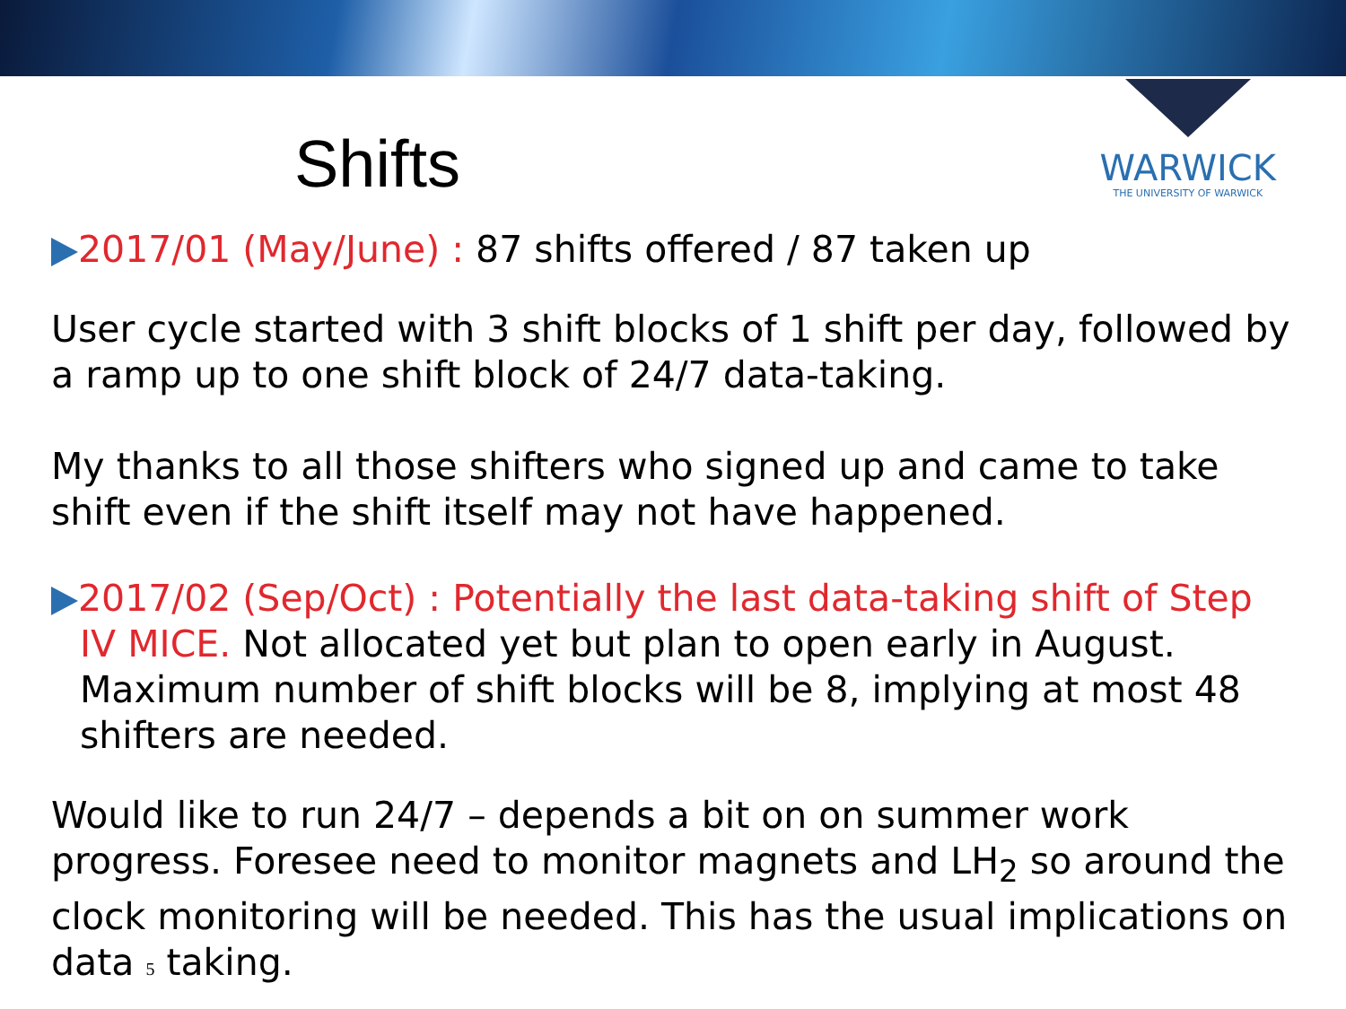WARWICK
THE UNIVERSITY OF WARWICK
Shifts
2017/01 (May/June) : 87 shifts offered / 87 taken up
User cycle started with 3 shift blocks of 1 shift per day, followed by a ramp up to one shift block of 24/7 data-taking.
My thanks to all those shifters who signed up and came to take shift even if the shift itself may not have happened.
2017/02 (Sep/Oct) : Potentially the last data-taking shift of Step
IV MICE. Not allocated yet but plan to open early in August. Maximum number of shift blocks will be 8, implying at most 48 shifters are needed.
Would like to run 24/7 – depends a bit on on summer work progress. Foresee need to monitor magnets and LH<sub>2</sub> so around the clock monitoring will be needed. This has the usual implications on data 5 taking.